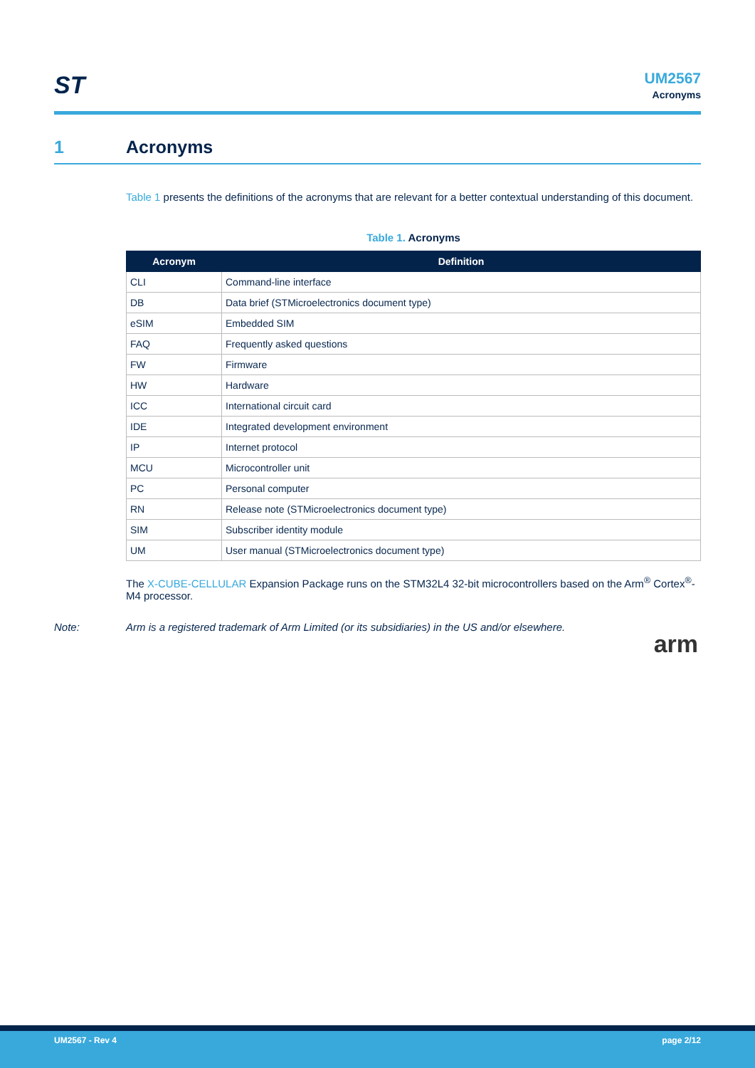ST
UM2567
Acronyms
1 Acronyms
Table 1 presents the definitions of the acronyms that are relevant for a better contextual understanding of this document.
Table 1. Acronyms
| Acronym | Definition |
| --- | --- |
| CLI | Command-line interface |
| DB | Data brief (STMicroelectronics document type) |
| eSIM | Embedded SIM |
| FAQ | Frequently asked questions |
| FW | Firmware |
| HW | Hardware |
| ICC | International circuit card |
| IDE | Integrated development environment |
| IP | Internet protocol |
| MCU | Microcontroller unit |
| PC | Personal computer |
| RN | Release note (STMicroelectronics document type) |
| SIM | Subscriber identity module |
| UM | User manual (STMicroelectronics document type) |
The X-CUBE-CELLULAR Expansion Package runs on the STM32L4 32-bit microcontrollers based on the Arm<sup>®</sup> Cortex<sup>®</sup>-M4 processor.
Note: Arm is a registered trademark of Arm Limited (or its subsidiaries) in the US and/or elsewhere.
arm
UM2567 - Rev 4 page 2/12